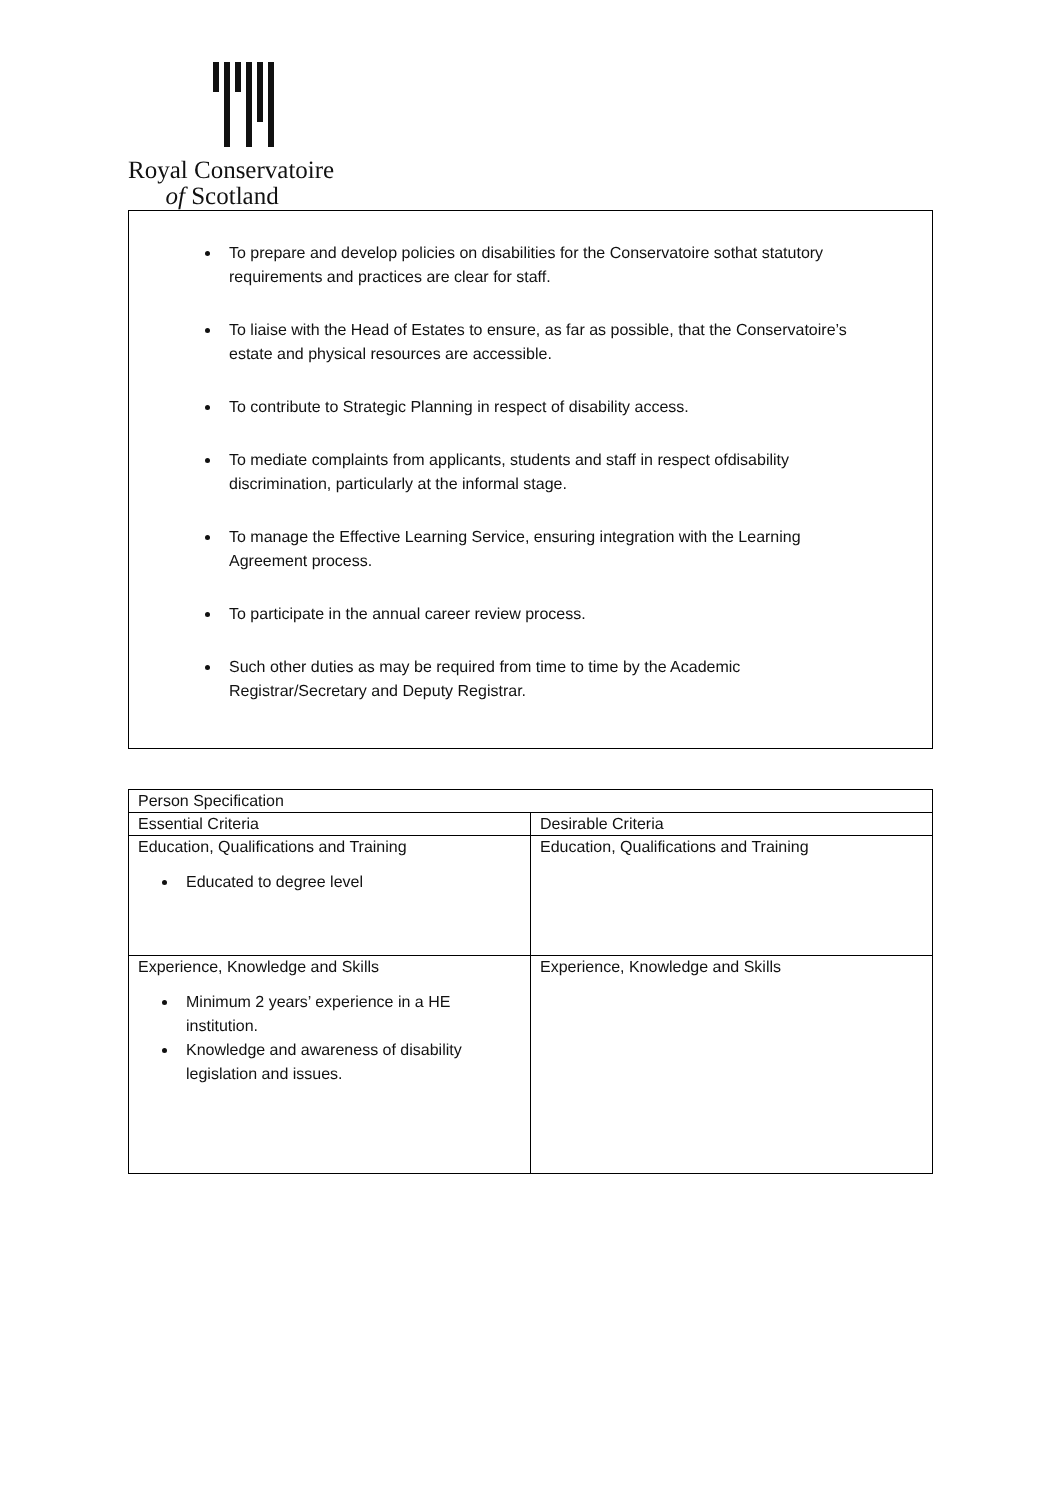Royal Conservatoire
of Scotland
To prepare and develop policies on disabilities for the Conservatoire sothat statutory requirements and practices are clear for staff.
To liaise with the Head of Estates to ensure, as far as possible, that the Conservatoire’s estate and physical resources are accessible.
To contribute to Strategic Planning in respect of disability access.
To mediate complaints from applicants, students and staff in respect ofdisability discrimination, particularly at the informal stage.
To manage the Effective Learning Service, ensuring integration with the Learning Agreement process.
To participate in the annual career review process.
Such other duties as may be required from time to time by the Academic Registrar/Secretary and Deputy Registrar.
| Person Specification | |
| Essential Criteria | Desirable Criteria |
| Education, Qualifications and Training Educated to degree level | Education, Qualifications and Training |
| Experience, Knowledge and Skills Minimum 2 years’ experience in a HE institution. Knowledge and awareness of disability legislation and issues. | Experience, Knowledge and Skills |